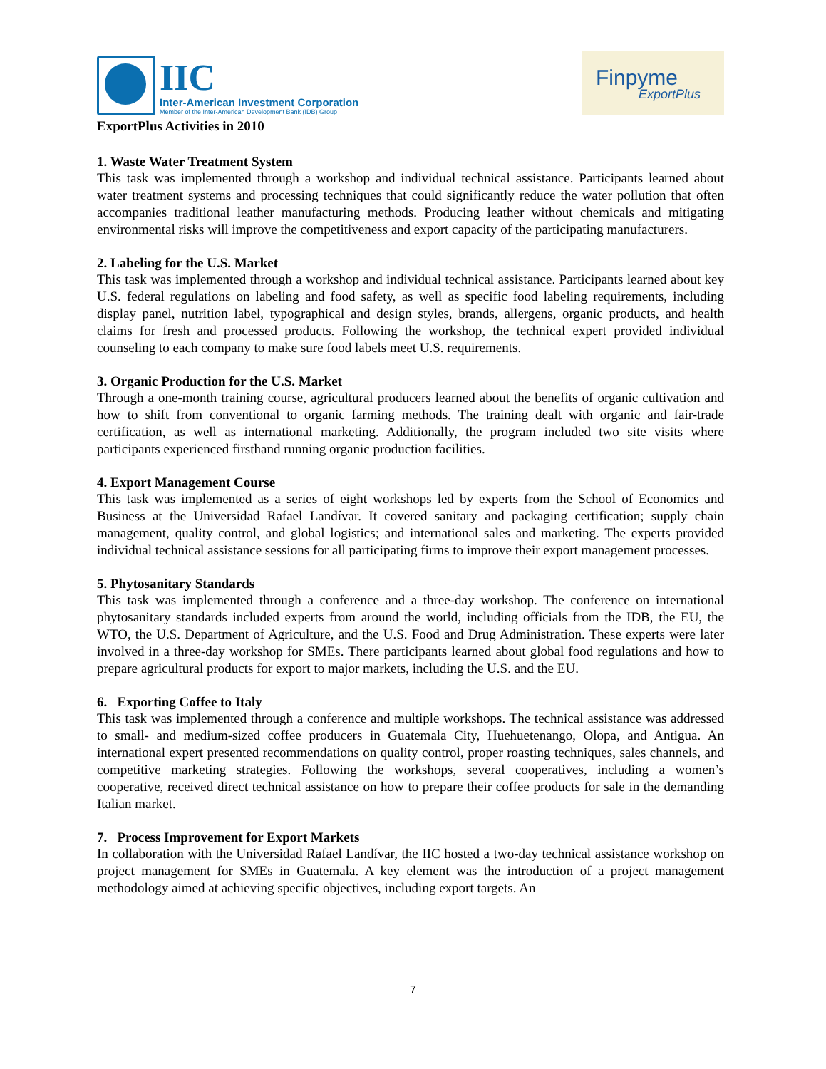IIC
Inter-American Investment Corporation
Member of the Inter-American Development Bank (IDB) Group
Finpyme
ExportPlus
ExportPlus Activities in 2010
1. Waste Water Treatment System
This task was implemented through a workshop and individual technical assistance. Participants learned about water treatment systems and processing techniques that could significantly reduce the water pollution that often accompanies traditional leather manufacturing methods. Producing leather without chemicals and mitigating environmental risks will improve the competitiveness and export capacity of the participating manufacturers.
2. Labeling for the U.S. Market
This task was implemented through a workshop and individual technical assistance. Participants learned about key U.S. federal regulations on labeling and food safety, as well as specific food labeling requirements, including display panel, nutrition label, typographical and design styles, brands, allergens, organic products, and health claims for fresh and processed products. Following the workshop, the technical expert provided individual counseling to each company to make sure food labels meet U.S. requirements.
3. Organic Production for the U.S. Market
Through a one-month training course, agricultural producers learned about the benefits of organic cultivation and how to shift from conventional to organic farming methods. The training dealt with organic and fair-trade certification, as well as international marketing. Additionally, the program included two site visits where participants experienced firsthand running organic production facilities.
4. Export Management Course
This task was implemented as a series of eight workshops led by experts from the School of Economics and Business at the Universidad Rafael Landívar. It covered sanitary and packaging certification; supply chain management, quality control, and global logistics; and international sales and marketing. The experts provided individual technical assistance sessions for all participating firms to improve their export management processes.
5. Phytosanitary Standards
This task was implemented through a conference and a three-day workshop. The conference on international phytosanitary standards included experts from around the world, including officials from the IDB, the EU, the WTO, the U.S. Department of Agriculture, and the U.S. Food and Drug Administration. These experts were later involved in a three-day workshop for SMEs. There participants learned about global food regulations and how to prepare agricultural products for export to major markets, including the U.S. and the EU.
6. Exporting Coffee to Italy
This task was implemented through a conference and multiple workshops. The technical assistance was addressed to small- and medium-sized coffee producers in Guatemala City, Huehuetenango, Olopa, and Antigua. An international expert presented recommendations on quality control, proper roasting techniques, sales channels, and competitive marketing strategies. Following the workshops, several cooperatives, including a women’s cooperative, received direct technical assistance on how to prepare their coffee products for sale in the demanding Italian market.
7. Process Improvement for Export Markets
In collaboration with the Universidad Rafael Landívar, the IIC hosted a two-day technical assistance workshop on project management for SMEs in Guatemala. A key element was the introduction of a project management methodology aimed at achieving specific objectives, including export targets. An
7